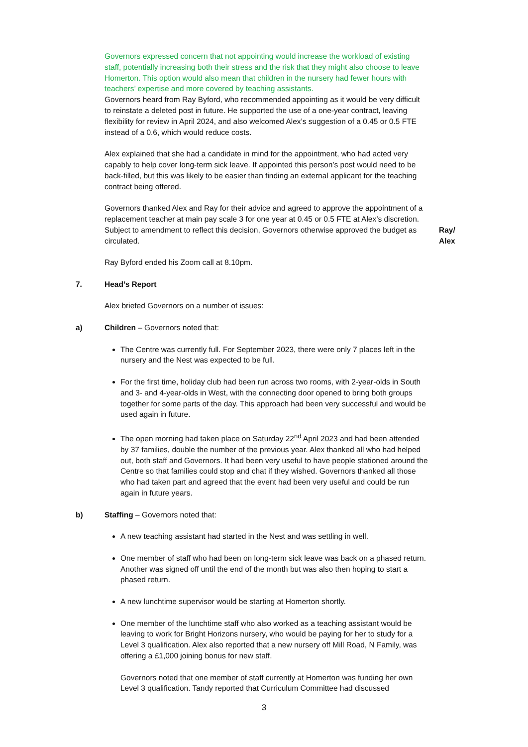Governors expressed concern that not appointing would increase the workload of existing staff, potentially increasing both their stress and the risk that they might also choose to leave Homerton. This option would also mean that children in the nursery had fewer hours with teachers’ expertise and more covered by teaching assistants.
Governors heard from Ray Byford, who recommended appointing as it would be very difficult to reinstate a deleted post in future. He supported the use of a one-year contract, leaving flexibility for review in April 2024, and also welcomed Alex’s suggestion of a 0.45 or 0.5 FTE instead of a 0.6, which would reduce costs.
Alex explained that she had a candidate in mind for the appointment, who had acted very capably to help cover long-term sick leave. If appointed this person’s post would need to be back-filled, but this was likely to be easier than finding an external applicant for the teaching contract being offered.
Governors thanked Alex and Ray for their advice and agreed to approve the appointment of a replacement teacher at main pay scale 3 for one year at 0.45 or 0.5 FTE at Alex’s discretion. Subject to amendment to reflect this decision, Governors otherwise approved the budget as circulated.
Ray/
Alex
Ray Byford ended his Zoom call at 8.10pm.
7. Head’s Report
Alex briefed Governors on a number of issues:
a) Children – Governors noted that:
The Centre was currently full. For September 2023, there were only 7 places left in the nursery and the Nest was expected to be full.
For the first time, holiday club had been run across two rooms, with 2-year-olds in South and 3- and 4-year-olds in West, with the connecting door opened to bring both groups together for some parts of the day. This approach had been very successful and would be used again in future.
The open morning had taken place on Saturday 22<sup>nd</sup> April 2023 and had been attended by 37 families, double the number of the previous year. Alex thanked all who had helped out, both staff and Governors. It had been very useful to have people stationed around the Centre so that families could stop and chat if they wished. Governors thanked all those who had taken part and agreed that the event had been very useful and could be run again in future years.
b) Staffing – Governors noted that:
A new teaching assistant had started in the Nest and was settling in well.
One member of staff who had been on long-term sick leave was back on a phased return. Another was signed off until the end of the month but was also then hoping to start a phased return.
A new lunchtime supervisor would be starting at Homerton shortly.
One member of the lunchtime staff who also worked as a teaching assistant would be leaving to work for Bright Horizons nursery, who would be paying for her to study for a Level 3 qualification. Alex also reported that a new nursery off Mill Road, N Family, was offering a £1,000 joining bonus for new staff.
Governors noted that one member of staff currently at Homerton was funding her own Level 3 qualification. Tandy reported that Curriculum Committee had discussed
3